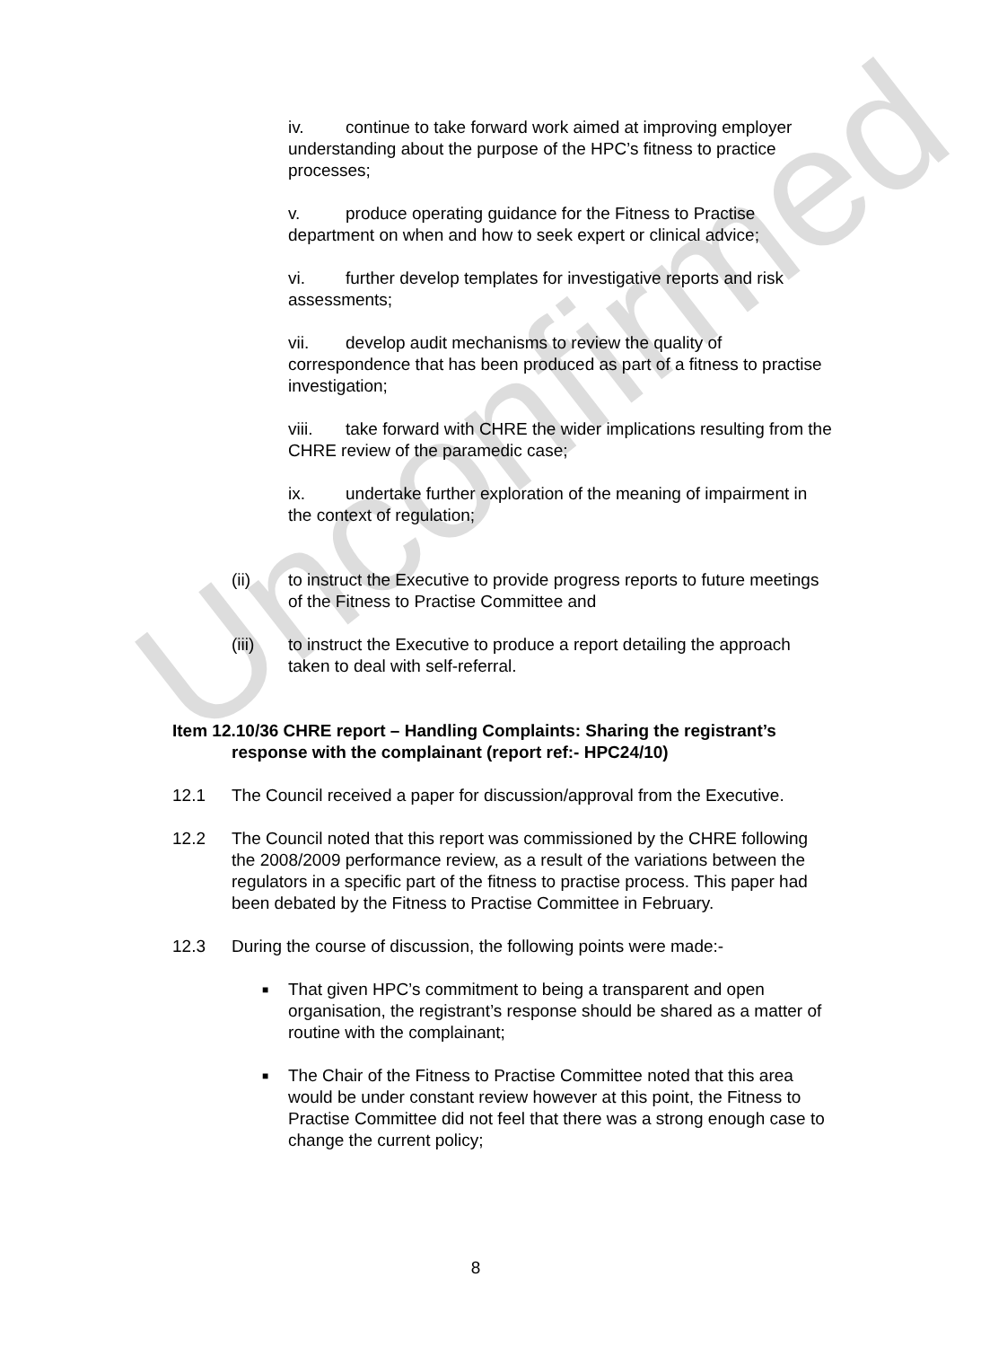Unconfirmed
iv. continue to take forward work aimed at improving employer understanding about the purpose of the HPC’s fitness to practice processes;
v. produce operating guidance for the Fitness to Practise department on when and how to seek expert or clinical advice;
vi. further develop templates for investigative reports and risk assessments;
vii. develop audit mechanisms to review the quality of correspondence that has been produced as part of a fitness to practise investigation;
viii. take forward with CHRE the wider implications resulting from the CHRE review of the paramedic case;
ix. undertake further exploration of the meaning of impairment in the context of regulation;
(ii) to instruct the Executive to provide progress reports to future meetings of the Fitness to Practise Committee and
(iii) to instruct the Executive to produce a report detailing the approach taken to deal with self-referral.
Item 12.10/36 CHRE report – Handling Complaints: Sharing the registrant’s response with the complainant (report ref:- HPC24/10)
12.1 The Council received a paper for discussion/approval from the Executive.
12.2 The Council noted that this report was commissioned by the CHRE following the 2008/2009 performance review, as a result of the variations between the regulators in a specific part of the fitness to practise process. This paper had been debated by the Fitness to Practise Committee in February.
12.3 During the course of discussion, the following points were made:-
■
That given HPC’s commitment to being a transparent and open organisation, the registrant’s response should be shared as a matter of routine with the complainant;
■
The Chair of the Fitness to Practise Committee noted that this area would be under constant review however at this point, the Fitness to Practise Committee did not feel that there was a strong enough case to change the current policy;
8